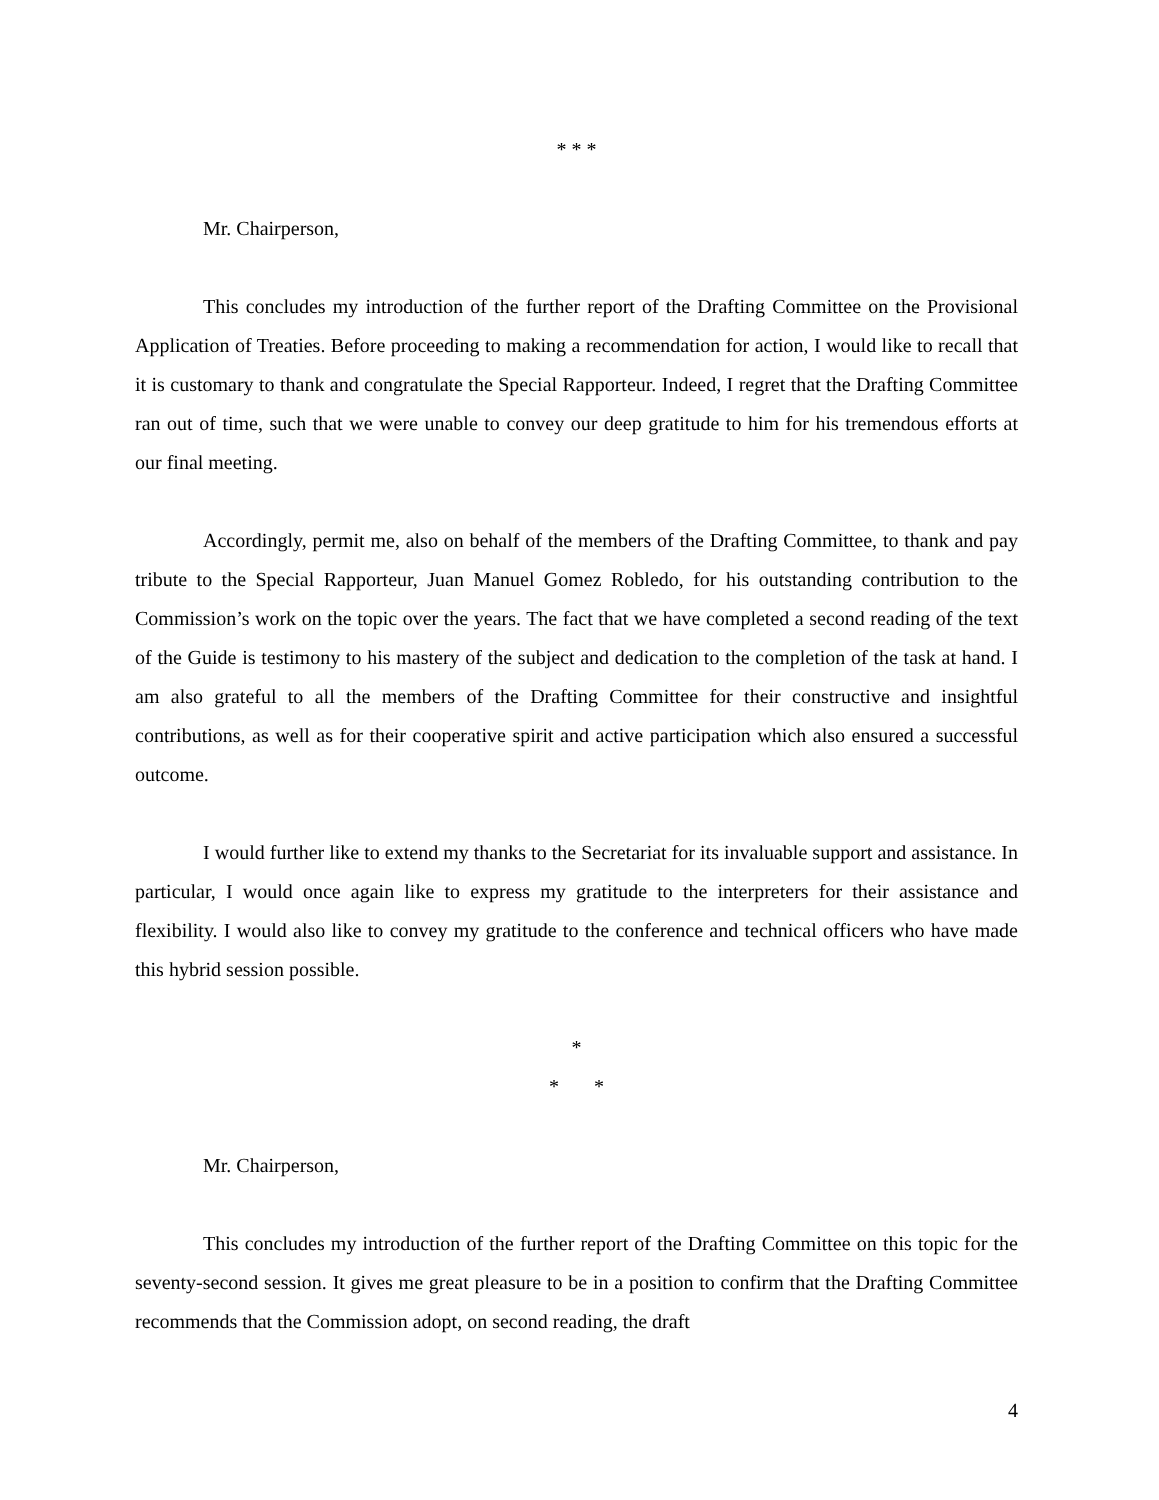* * *
Mr. Chairperson,
This concludes my introduction of the further report of the Drafting Committee on the Provisional Application of Treaties. Before proceeding to making a recommendation for action, I would like to recall that it is customary to thank and congratulate the Special Rapporteur. Indeed, I regret that the Drafting Committee ran out of time, such that we were unable to convey our deep gratitude to him for his tremendous efforts at our final meeting.
Accordingly, permit me, also on behalf of the members of the Drafting Committee, to thank and pay tribute to the Special Rapporteur, Juan Manuel Gomez Robledo, for his outstanding contribution to the Commission’s work on the topic over the years. The fact that we have completed a second reading of the text of the Guide is testimony to his mastery of the subject and dedication to the completion of the task at hand. I am also grateful to all the members of the Drafting Committee for their constructive and insightful contributions, as well as for their cooperative spirit and active participation which also ensured a successful outcome.
I would further like to extend my thanks to the Secretariat for its invaluable support and assistance. In particular, I would once again like to express my gratitude to the interpreters for their assistance and flexibility. I would also like to convey my gratitude to the conference and technical officers who have made this hybrid session possible.
*
* *
Mr. Chairperson,
This concludes my introduction of the further report of the Drafting Committee on this topic for the seventy-second session. It gives me great pleasure to be in a position to confirm that the Drafting Committee recommends that the Commission adopt, on second reading, the draft
4